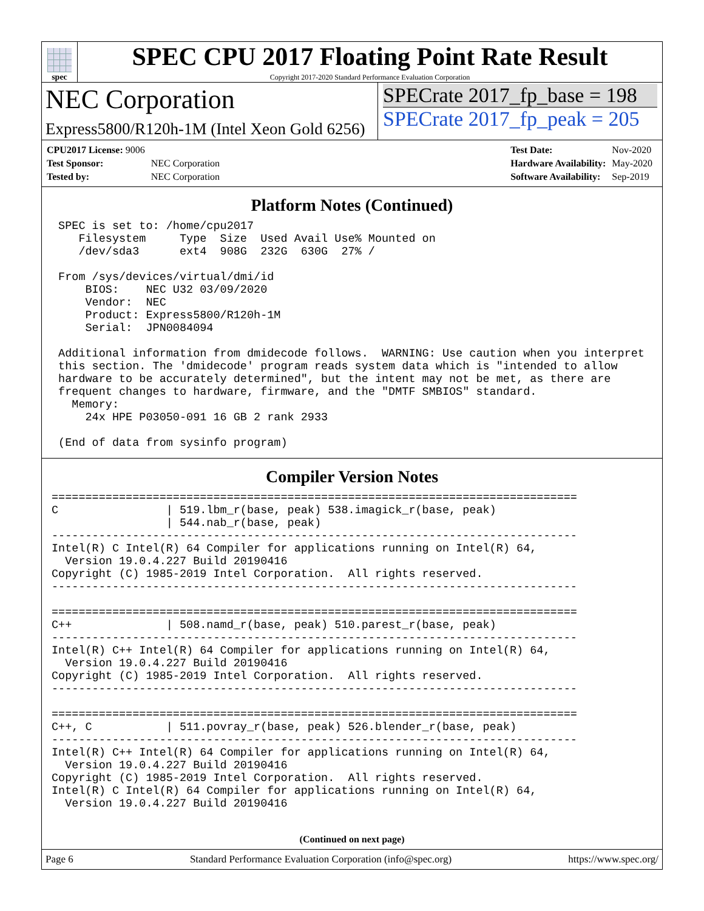spec
SPEC CPU 2017 Floating Point Rate Result
Copyright 2017-2020 Standard Performance Evaluation Corporation
NEC Corporation
Express5800/R120h-1M (Intel Xeon Gold 6256)
SPECrate 2017_fp_base = 198
SPECrate 2017_fp_peak = 205
| CPU2017 License: 9006 | |
| Test Sponsor: | NEC Corporation |
| Tested by: | NEC Corporation |
| Test Date: | Nov-2020 |
| Hardware Availability: | May-2020 |
| Software Availability: | Sep-2019 |
Platform Notes (Continued)
 SPEC is set to: /home/cpu2017
    Filesystem     Type  Size  Used Avail Use% Mounted on
    /dev/sda3      ext4  908G  232G  630G  27% /

 From /sys/devices/virtual/dmi/id
     BIOS:    NEC U32 03/09/2020
     Vendor:  NEC
     Product: Express5800/R120h-1M
     Serial:  JPN0084094

 Additional information from dmidecode follows.  WARNING: Use caution when you interpret
 this section. The 'dmidecode' program reads system data which is "intended to allow
 hardware to be accurately determined", but the intent may not be met, as there are
 frequent changes to hardware, firmware, and the "DMTF SMBIOS" standard.
   Memory:
     24x HPE P03050-091 16 GB 2 rank 2933

 (End of data from sysinfo program)
Compiler Version Notes
==============================================================================
C                | 519.lbm_r(base, peak) 538.imagick_r(base, peak)
                 | 544.nab_r(base, peak)
------------------------------------------------------------------------------
Intel(R) C Intel(R) 64 Compiler for applications running on Intel(R) 64,
  Version 19.0.4.227 Build 20190416
Copyright (C) 1985-2019 Intel Corporation.  All rights reserved.
------------------------------------------------------------------------------

==============================================================================
C++              | 508.namd_r(base, peak) 510.parest_r(base, peak)
------------------------------------------------------------------------------
Intel(R) C++ Intel(R) 64 Compiler for applications running on Intel(R) 64,
  Version 19.0.4.227 Build 20190416
Copyright (C) 1985-2019 Intel Corporation.  All rights reserved.
------------------------------------------------------------------------------

==============================================================================
C++, C           | 511.povray_r(base, peak) 526.blender_r(base, peak)
------------------------------------------------------------------------------
Intel(R) C++ Intel(R) 64 Compiler for applications running on Intel(R) 64,
  Version 19.0.4.227 Build 20190416
Copyright (C) 1985-2019 Intel Corporation.  All rights reserved.
Intel(R) C Intel(R) 64 Compiler for applications running on Intel(R) 64,
  Version 19.0.4.227 Build 20190416
(Continued on next page)
Page 6 Standard Performance Evaluation Corporation (info@spec.org) https://www.spec.org/